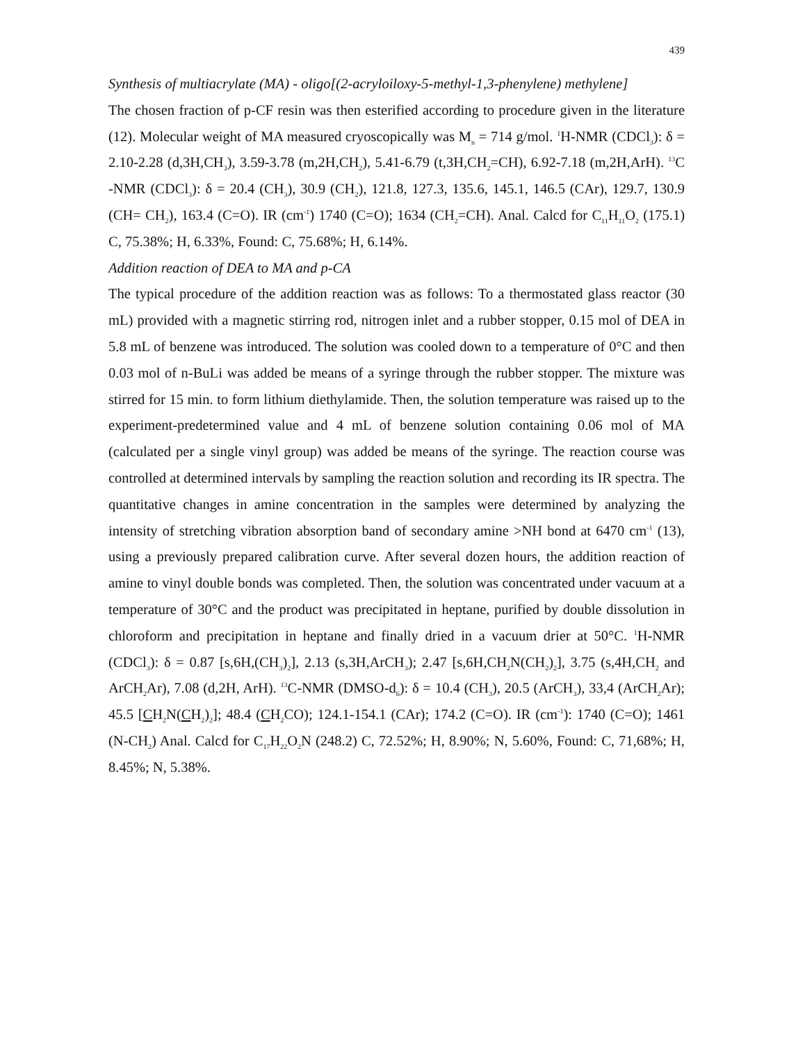439
Synthesis of multiacrylate (MA) - oligo[(2-acryloiloxy-5-methyl-1,3-phenylene) methylene]
The chosen fraction of p-CF resin was then esterified according to procedure given in the literature (12). Molecular weight of MA measured cryoscopically was M<sub>n</sub> = 714 g/mol. <sup>1</sup>H-NMR (CDCl<sub>3</sub>): δ = 2.10-2.28 (d,3H,CH<sub>3</sub>), 3.59-3.78 (m,2H,CH<sub>2</sub>), 5.41-6.79 (t,3H,CH<sub>2</sub>=CH), 6.92-7.18 (m,2H,ArH). <sup>13</sup>C -NMR (CDCl<sub>3</sub>): δ = 20.4 (CH<sub>3</sub>), 30.9 (CH<sub>2</sub>), 121.8, 127.3, 135.6, 145.1, 146.5 (CAr), 129.7, 130.9 (CH= CH<sub>2</sub>), 163.4 (C=O). IR (cm<sup>-1</sup>) 1740 (C=O); 1634 (CH<sub>2</sub>=CH). Anal. Calcd for C<sub>11</sub>H<sub>11</sub>O<sub>2</sub> (175.1) C, 75.38%; H, 6.33%, Found: C, 75.68%; H, 6.14%.
Addition reaction of DEA to MA and p-CA
The typical procedure of the addition reaction was as follows: To a thermostated glass reactor (30 mL) provided with a magnetic stirring rod, nitrogen inlet and a rubber stopper, 0.15 mol of DEA in 5.8 mL of benzene was introduced. The solution was cooled down to a temperature of 0°C and then 0.03 mol of n-BuLi was added be means of a syringe through the rubber stopper. The mixture was stirred for 15 min. to form lithium diethylamide. Then, the solution temperature was raised up to the experiment-predetermined value and 4 mL of benzene solution containing 0.06 mol of MA (calculated per a single vinyl group) was added be means of the syringe. The reaction course was controlled at determined intervals by sampling the reaction solution and recording its IR spectra. The quantitative changes in amine concentration in the samples were determined by analyzing the intensity of stretching vibration absorption band of secondary amine >NH bond at 6470 cm<sup>-1</sup> (13), using a previously prepared calibration curve. After several dozen hours, the addition reaction of amine to vinyl double bonds was completed. Then, the solution was concentrated under vacuum at a temperature of 30°C and the product was precipitated in heptane, purified by double dissolution in chloroform and precipitation in heptane and finally dried in a vacuum drier at 50°C. <sup>1</sup>H-NMR (CDCl<sub>3</sub>): δ = 0.87 [s,6H,(CH<sub>3</sub>)<sub>2</sub>], 2.13 (s,3H,ArCH<sub>3</sub>); 2.47 [s,6H,CH<sub>2</sub>N(CH<sub>2</sub>)<sub>2</sub>], 3.75 (s,4H,CH<sub>2</sub> and ArCH<sub>2</sub>Ar), 7.08 (d,2H, ArH). <sup>13</sup>C-NMR (DMSO-d<sub>6</sub>): δ = 10.4 (CH<sub>3</sub>), 20.5 (ArCH<sub>3</sub>), 33,4 (ArCH<sub>2</sub>Ar); 45.5 [CH<sub>2</sub>N(CH<sub>2</sub>)<sub>2</sub>]; 48.4 (CH<sub>2</sub>CO); 124.1-154.1 (CAr); 174.2 (C=O). IR (cm<sup>-1</sup>): 1740 (C=O); 1461 (N-CH<sub>2</sub>) Anal. Calcd for C<sub>17</sub>H<sub>22</sub>O<sub>2</sub>N (248.2) C, 72.52%; H, 8.90%; N, 5.60%, Found: C, 71,68%; H, 8.45%; N, 5.38%.